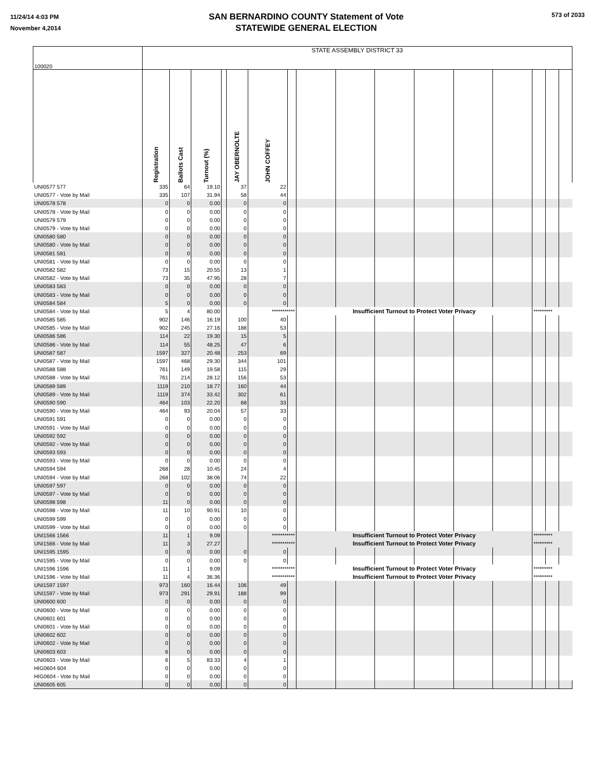11/24/14 4:03 PM
November 4,2014
SAN BERNARDINO COUNTY Statement of Vote
STATEWIDE GENERAL ELECTION
573 of 2033
| 100020 | STATE ASSEMBLY DISTRICT 33 | | | | | | | | | | | | | | | |
| | Registration | Ballots Cast | Turnout (%) | | JAY OBERNOLTE | JOHN COFFEY | | | | | | | | | | |
| UNI0577 577 | 335 | 64 | 19.10 | | 37 | 22 | | | | | | | | | | |
| UNI0577 - Vote by Mail | 335 | 107 | 31.94 | | 58 | 44 | | | | | | | | | | |
| UNI0578 578 | 0 | 0 | 0.00 | | 0 | 0 | | | | | | | | | | |
| UNI0578 - Vote by Mail | 0 | 0 | 0.00 | | 0 | 0 | | | | | | | | | | |
| UNI0579 579 | 0 | 0 | 0.00 | | 0 | 0 | | | | | | | | | | |
| UNI0579 - Vote by Mail | 0 | 0 | 0.00 | | 0 | 0 | | | | | | | | | | |
| UNI0580 580 | 0 | 0 | 0.00 | | 0 | 0 | | | | | | | | | | |
| UNI0580 - Vote by Mail | 0 | 0 | 0.00 | | 0 | 0 | | | | | | | | | | |
| UNI0581 581 | 0 | 0 | 0.00 | | 0 | 0 | | | | | | | | | | |
| UNI0581 - Vote by Mail | 0 | 0 | 0.00 | | 0 | 0 | | | | | | | | | | |
| UNI0582 582 | 73 | 15 | 20.55 | | 13 | 1 | | | | | | | | | | |
| UNI0582 - Vote by Mail | 73 | 35 | 47.95 | | 28 | 7 | | | | | | | | | | |
| UNI0583 583 | 0 | 0 | 0.00 | | 0 | 0 | | | | | | | | | | |
| UNI0583 - Vote by Mail | 0 | 0 | 0.00 | | 0 | 0 | | | | | | | | | | |
| UNI0584 584 | 5 | 0 | 0.00 | | 0 | 0 | | | | | | | | | | |
| UNI0584 - Vote by Mail | 5 | 4 | 80.00 | | | *********** | | Insufficient Turnout to Protect Voter Privacy | | | | | | ********* | | |
| UNI0585 585 | 902 | 146 | 16.19 | | 100 | 40 | | | | | | | | | | |
| UNI0585 - Vote by Mail | 902 | 245 | 27.16 | | 188 | 53 | | | | | | | | | | |
| UNI0586 586 | 114 | 22 | 19.30 | | 15 | 5 | | | | | | | | | | |
| UNI0586 - Vote by Mail | 114 | 55 | 48.25 | | 47 | 6 | | | | | | | | | | |
| UNI0587 587 | 1597 | 327 | 20.48 | | 253 | 69 | | | | | | | | | | |
| UNI0587 - Vote by Mail | 1597 | 468 | 29.30 | | 344 | 101 | | | | | | | | | | |
| UNI0588 588 | 761 | 149 | 19.58 | | 115 | 29 | | | | | | | | | | |
| UNI0588 - Vote by Mail | 761 | 214 | 28.12 | | 156 | 53 | | | | | | | | | | |
| UNI0589 589 | 1119 | 210 | 18.77 | | 160 | 44 | | | | | | | | | | |
| UNI0589 - Vote by Mail | 1119 | 374 | 33.42 | | 302 | 61 | | | | | | | | | | |
| UNI0590 590 | 464 | 103 | 22.20 | | 68 | 33 | | | | | | | | | | |
| UNI0590 - Vote by Mail | 464 | 93 | 20.04 | | 57 | 33 | | | | | | | | | | |
| UNI0591 591 | 0 | 0 | 0.00 | | 0 | 0 | | | | | | | | | | |
| UNI0591 - Vote by Mail | 0 | 0 | 0.00 | | 0 | 0 | | | | | | | | | | |
| UNI0592 592 | 0 | 0 | 0.00 | | 0 | 0 | | | | | | | | | | |
| UNI0592 - Vote by Mail | 0 | 0 | 0.00 | | 0 | 0 | | | | | | | | | | |
| UNI0593 593 | 0 | 0 | 0.00 | | 0 | 0 | | | | | | | | | | |
| UNI0593 - Vote by Mail | 0 | 0 | 0.00 | | 0 | 0 | | | | | | | | | | |
| UNI0594 594 | 268 | 28 | 10.45 | | 24 | 4 | | | | | | | | | | |
| UNI0594 - Vote by Mail | 268 | 102 | 38.06 | | 74 | 22 | | | | | | | | | | |
| UNI0597 597 | 0 | 0 | 0.00 | | 0 | 0 | | | | | | | | | | |
| UNI0597 - Vote by Mail | 0 | 0 | 0.00 | | 0 | 0 | | | | | | | | | | |
| UNI0598 598 | 11 | 0 | 0.00 | | 0 | 0 | | | | | | | | | | |
| UNI0598 - Vote by Mail | 11 | 10 | 90.91 | | 10 | 0 | | | | | | | | | | |
| UNI0599 599 | 0 | 0 | 0.00 | | 0 | 0 | | | | | | | | | | |
| UNI0599 - Vote by Mail | 0 | 0 | 0.00 | | 0 | 0 | | | | | | | | | | |
| UNI1566 1566 | 11 | 1 | 9.09 | | | *********** | | Insufficient Turnout to Protect Voter Privacy | | | | | | ********* | | |
| UNI1566 - Vote by Mail | 11 | 3 | 27.27 | | | *********** | | Insufficient Turnout to Protect Voter Privacy | | | | | | ********* | | |
| UNI1595 1595 | 0 | 0 | 0.00 | | 0 | 0 | | | | | | | | | | |
| UNI1595 - Vote by Mail | 0 | 0 | 0.00 | | 0 | 0 | | | | | | | | | | |
| UNI1596 1596 | 11 | 1 | 9.09 | | | *********** | | Insufficient Turnout to Protect Voter Privacy | | | | | | ********* | | |
| UNI1596 - Vote by Mail | 11 | 4 | 36.36 | | | *********** | | Insufficient Turnout to Protect Voter Privacy | | | | | | ********* | | |
| UNI1597 1597 | 973 | 160 | 16.44 | | 106 | 49 | | | | | | | | | | |
| UNI1597 - Vote by Mail | 973 | 291 | 29.91 | | 188 | 99 | | | | | | | | | | |
| UNI0600 600 | 0 | 0 | 0.00 | | 0 | 0 | | | | | | | | | | |
| UNI0600 - Vote by Mail | 0 | 0 | 0.00 | | 0 | 0 | | | | | | | | | | |
| UNI0601 601 | 0 | 0 | 0.00 | | 0 | 0 | | | | | | | | | | |
| UNI0601 - Vote by Mail | 0 | 0 | 0.00 | | 0 | 0 | | | | | | | | | | |
| UNI0602 602 | 0 | 0 | 0.00 | | 0 | 0 | | | | | | | | | | |
| UNI0602 - Vote by Mail | 0 | 0 | 0.00 | | 0 | 0 | | | | | | | | | | |
| UNI0603 603 | 6 | 0 | 0.00 | | 0 | 0 | | | | | | | | | | |
| UNI0603 - Vote by Mail | 6 | 5 | 83.33 | | 4 | 1 | | | | | | | | | | |
| HIG0604 604 | 0 | 0 | 0.00 | | 0 | 0 | | | | | | | | | | |
| HIG0604 - Vote by Mail | 0 | 0 | 0.00 | | 0 | 0 | | | | | | | | | | |
| UNI0605 605 | 0 | 0 | 0.00 | | 0 | 0 | | | | | | | | | | |